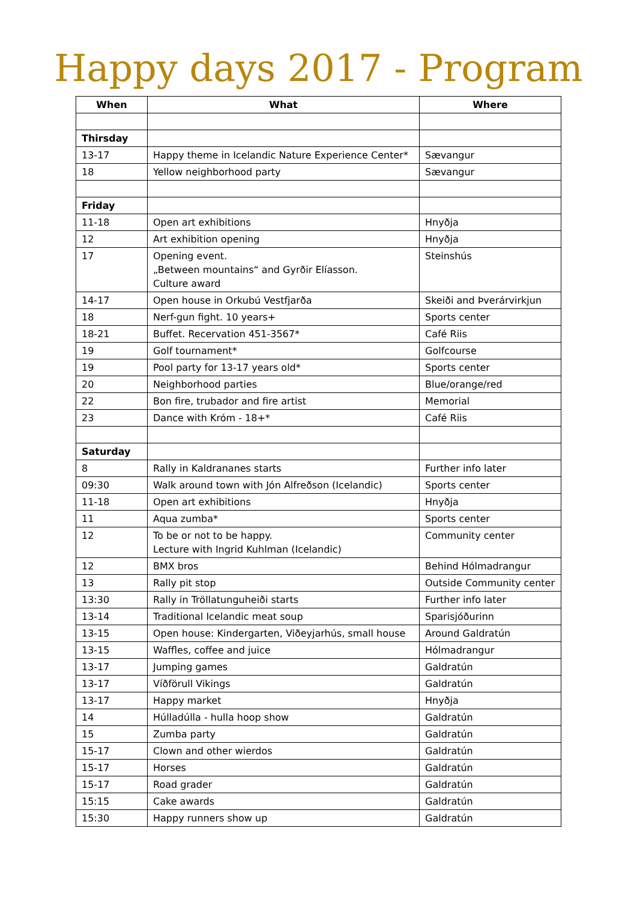Happy days 2017 - Program
| When | What | Where |
| --- | --- | --- |
| Thirsday | | |
| 13-17 | Happy theme in Icelandic Nature Experience Center* | Sævangur |
| 18 | Yellow neighborhood party | Sævangur |
| Friday | | |
| 11-18 | Open art exhibitions | Hnyðja |
| 12 | Art exhibition opening | Hnyðja |
| 17 | Opening event. „Between mountains“ and Gyrðir Elíasson. Culture award | Steinshús |
| 14-17 | Open house in Orkubú Vestfjarða | Skeiði and Þverárvirkjun |
| 18 | Nerf-gun fight. 10 years+ | Sports center |
| 18-21 | Buffet. Recervation 451-3567* | Café Riis |
| 19 | Golf tournament* | Golfcourse |
| 19 | Pool party for 13-17 years old* | Sports center |
| 20 | Neighborhood parties | Blue/orange/red |
| 22 | Bon fire, trubador and fire artist | Memorial |
| 23 | Dance with Króm - 18+* | Café Riis |
| Saturday | | |
| 8 | Rally in Kaldrananes starts | Further info later |
| 09:30 | Walk around town with Jón Alfreðson (Icelandic) | Sports center |
| 11-18 | Open art exhibitions | Hnyðja |
| 11 | Aqua zumba* | Sports center |
| 12 | To be or not to be happy. Lecture with Ingrid Kuhlman (Icelandic) | Community center |
| 12 | BMX bros | Behind Hólmadrangur |
| 13 | Rally pit stop | Outside Community center |
| 13:30 | Rally in Tröllatunguheiði starts | Further info later |
| 13-14 | Traditional Icelandic meat soup | Sparisjóðurinn |
| 13-15 | Open house: Kindergarten, Viðeyjarhús, small house | Around Galdratún |
| 13-15 | Waffles, coffee and juice | Hólmadrangur |
| 13-17 | Jumping games | Galdratún |
| 13-17 | Víðförull Vikings | Galdratún |
| 13-17 | Happy market | Hnyðja |
| 14 | Húlladúlla - hulla hoop show | Galdratún |
| 15 | Zumba party | Galdratún |
| 15-17 | Clown and other wierdos | Galdratún |
| 15-17 | Horses | Galdratún |
| 15-17 | Road grader | Galdratún |
| 15:15 | Cake awards | Galdratún |
| 15:30 | Happy runners show up | Galdratún |